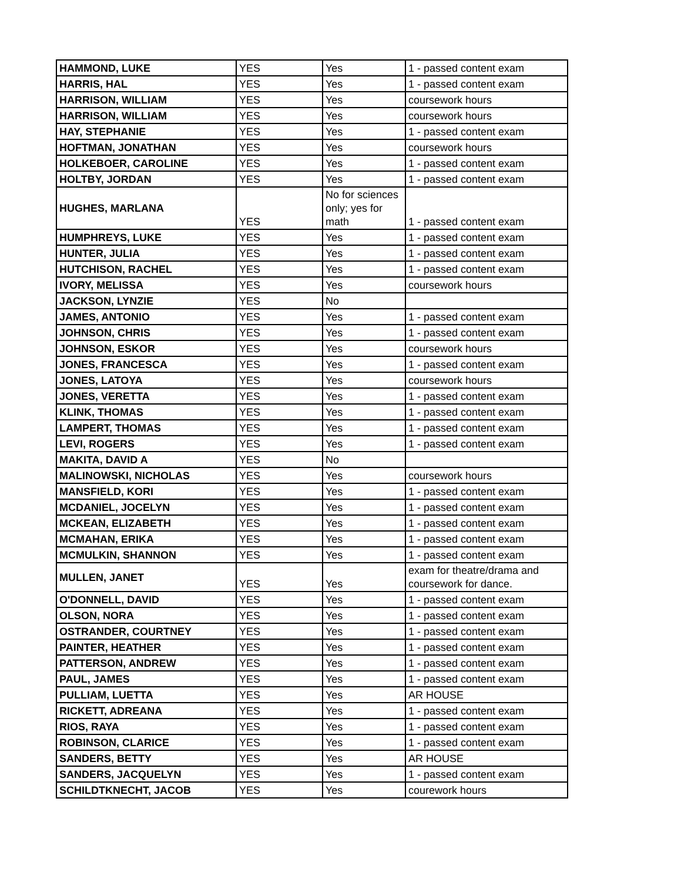| HAMMOND, LUKE | YES | Yes | 1 - passed content exam |
| HARRIS, HAL | YES | Yes | 1 - passed content exam |
| HARRISON, WILLIAM | YES | Yes | coursework hours |
| HARRISON, WILLIAM | YES | Yes | coursework hours |
| HAY, STEPHANIE | YES | Yes | 1 - passed content exam |
| HOFTMAN, JONATHAN | YES | Yes | coursework hours |
| HOLKEBOER, CAROLINE | YES | Yes | 1 - passed content exam |
| HOLTBY, JORDAN | YES | Yes | 1 - passed content exam |
| HUGHES, MARLANA | YES | No for sciences only; yes for math | 1 - passed content exam |
| HUMPHREYS, LUKE | YES | Yes | 1 - passed content exam |
| HUNTER, JULIA | YES | Yes | 1 - passed content exam |
| HUTCHISON, RACHEL | YES | Yes | 1 - passed content exam |
| IVORY, MELISSA | YES | Yes | coursework hours |
| JACKSON, LYNZIE | YES | No | |
| JAMES, ANTONIO | YES | Yes | 1 - passed content exam |
| JOHNSON, CHRIS | YES | Yes | 1 - passed content exam |
| JOHNSON, ESKOR | YES | Yes | coursework hours |
| JONES, FRANCESCA | YES | Yes | 1 - passed content exam |
| JONES, LATOYA | YES | Yes | coursework hours |
| JONES, VERETTA | YES | Yes | 1 - passed content exam |
| KLINK, THOMAS | YES | Yes | 1 - passed content exam |
| LAMPERT, THOMAS | YES | Yes | 1 - passed content exam |
| LEVI, ROGERS | YES | Yes | 1 - passed content exam |
| MAKITA, DAVID A | YES | No | |
| MALINOWSKI, NICHOLAS | YES | Yes | coursework hours |
| MANSFIELD, KORI | YES | Yes | 1 - passed content exam |
| MCDANIEL, JOCELYN | YES | Yes | 1 - passed content exam |
| MCKEAN, ELIZABETH | YES | Yes | 1 - passed content exam |
| MCMAHAN, ERIKA | YES | Yes | 1 - passed content exam |
| MCMULKIN, SHANNON | YES | Yes | 1 - passed content exam |
| MULLEN, JANET | YES | Yes | exam for theatre/drama and coursework for dance. |
| O'DONNELL, DAVID | YES | Yes | 1 - passed content exam |
| OLSON, NORA | YES | Yes | 1 - passed content exam |
| OSTRANDER, COURTNEY | YES | Yes | 1 - passed content exam |
| PAINTER, HEATHER | YES | Yes | 1 - passed content exam |
| PATTERSON, ANDREW | YES | Yes | 1 - passed content exam |
| PAUL, JAMES | YES | Yes | 1 - passed content exam |
| PULLIAM, LUETTA | YES | Yes | AR HOUSE |
| RICKETT, ADREANA | YES | Yes | 1 - passed content exam |
| RIOS, RAYA | YES | Yes | 1 - passed content exam |
| ROBINSON, CLARICE | YES | Yes | 1 - passed content exam |
| SANDERS, BETTY | YES | Yes | AR HOUSE |
| SANDERS, JACQUELYN | YES | Yes | 1 - passed content exam |
| SCHILDTKNECHT, JACOB | YES | Yes | courework hours |